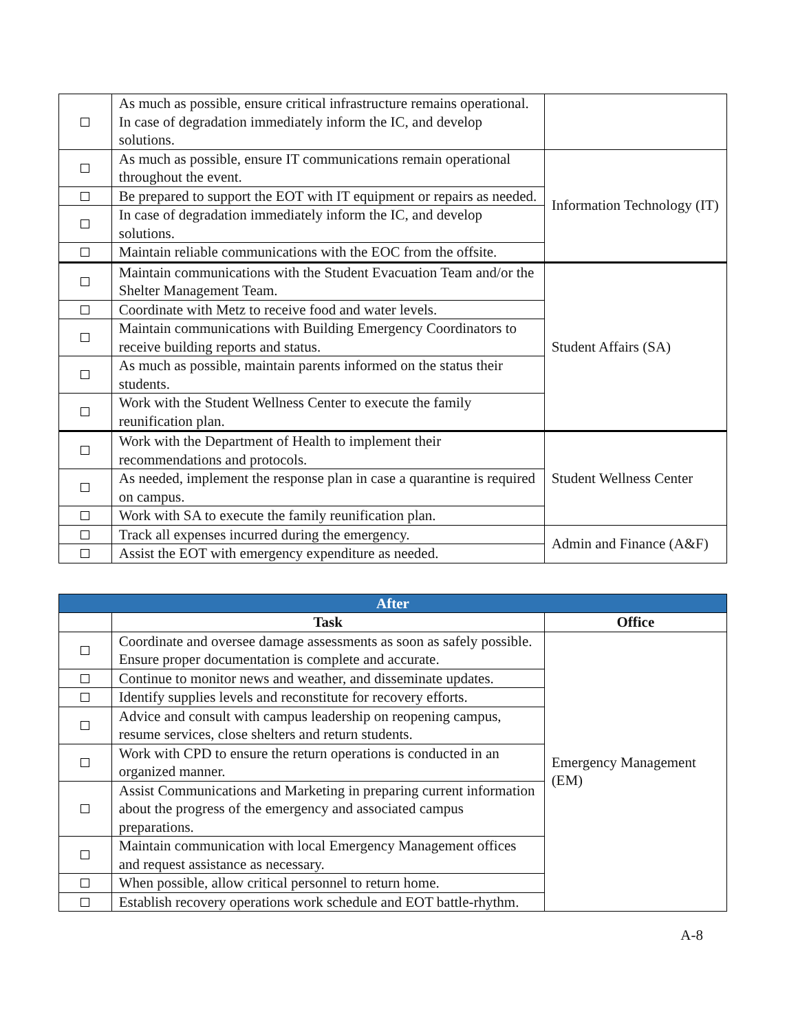| | As much as possible, ensure critical infrastructure remains operational. In case of degradation immediately inform the IC, and develop solutions. | |
| | As much as possible, ensure IT communications remain operational throughout the event. | Information Technology (IT) |
| | Be prepared to support the EOT with IT equipment or repairs as needed. | |
| | In case of degradation immediately inform the IC, and develop solutions. | |
| | Maintain reliable communications with the EOC from the offsite. | |
| | Maintain communications with the Student Evacuation Team and/or the Shelter Management Team. | Student Affairs (SA) |
| | Coordinate with Metz to receive food and water levels. | |
| | Maintain communications with Building Emergency Coordinators to receive building reports and status. | |
| | As much as possible, maintain parents informed on the status their students. | |
| | Work with the Student Wellness Center to execute the family reunification plan. | |
| | Work with the Department of Health to implement their recommendations and protocols. | Student Wellness Center |
| | As needed, implement the response plan in case a quarantine is required on campus. | |
| | Work with SA to execute the family reunification plan. | |
| | Track all expenses incurred during the emergency. | Admin and Finance (A&F) |
| | Assist the EOT with emergency expenditure as needed. | |
| After | | |
| --- | --- | --- |
| | Task | Office |
| | Coordinate and oversee damage assessments as soon as safely possible. Ensure proper documentation is complete and accurate. | Emergency Management (EM) |
| | Continue to monitor news and weather, and disseminate updates. | |
| | Identify supplies levels and reconstitute for recovery efforts. | |
| | Advice and consult with campus leadership on reopening campus, resume services, close shelters and return students. | |
| | Work with CPD to ensure the return operations is conducted in an organized manner. | |
| | Assist Communications and Marketing in preparing current information about the progress of the emergency and associated campus preparations. | |
| | Maintain communication with local Emergency Management offices and request assistance as necessary. | |
| | When possible, allow critical personnel to return home. | |
| | Establish recovery operations work schedule and EOT battle-rhythm. | |
A-8